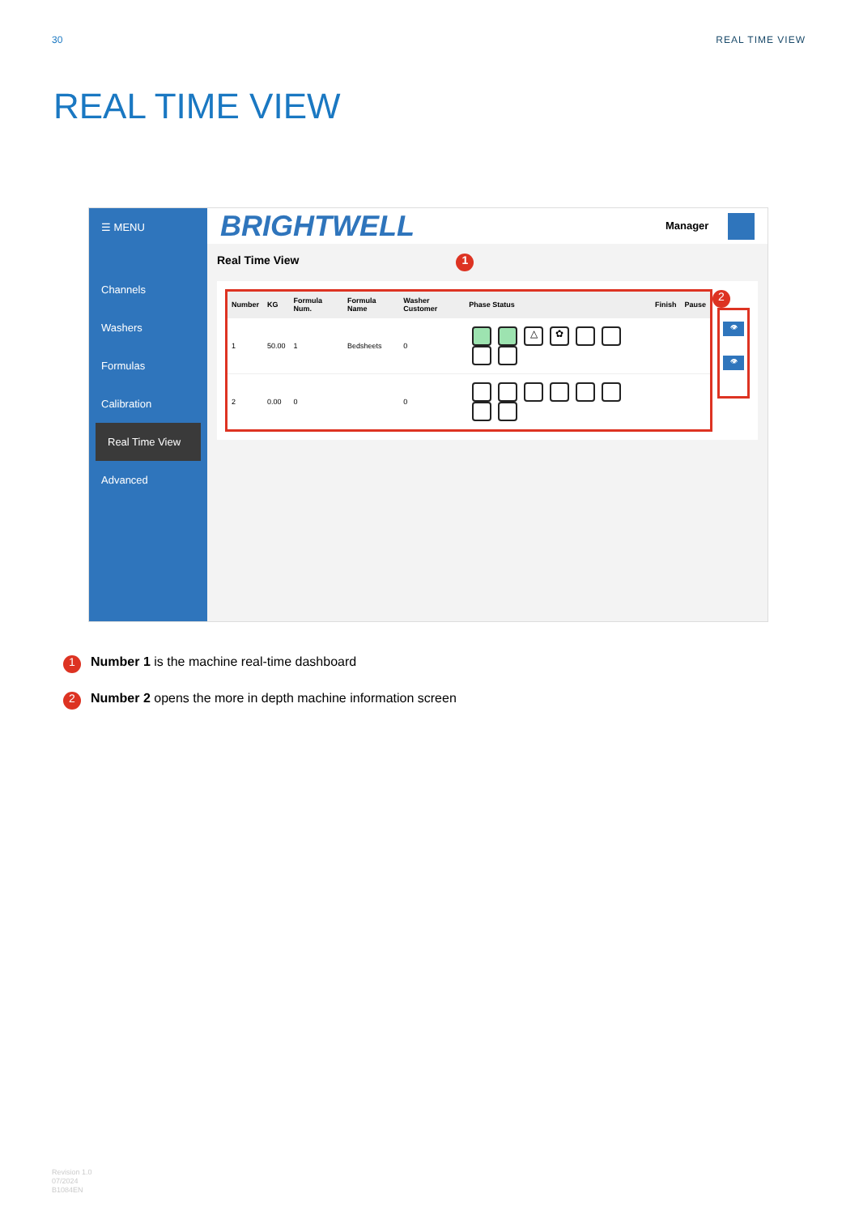30 REAL TIME VIEW
REAL TIME VIEW
☰ MENU
Channels
Washers
Formulas
Calibration
Real Time View
Advanced
BRIGHTWELL Manager
Real Time View 1
| Number | KG | Formula Num. | Formula Name | Washer Customer | Phase Status | Finish | Pause |
| --- | --- | --- | --- | --- | --- | --- | --- |
| 1 | 50.00 | 1 | Bedsheets | 0 | △ ✿ | | |
| 2 | 0.00 | 0 | | 0 | | | |
2
👁
👁
1 Number 1 is the machine real-time dashboard
2 Number 2 opens the more in depth machine information screen
Revision 1.0
07/2024
B1084EN